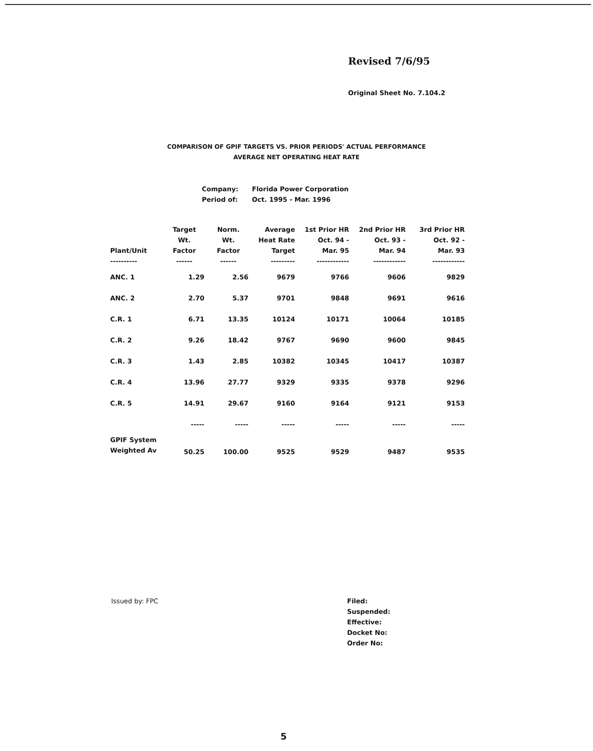Revised 7/6/95
Original Sheet No. 7.104.2
COMPARISON OF GPIF TARGETS VS. PRIOR PERIODS' ACTUAL PERFORMANCE
AVERAGE NET OPERATING HEAT RATE
Company: Florida Power Corporation
Period of: Oct. 1995 - Mar. 1996
| Plant/Unit ---------- | Target Wt. Factor ------ | Norm. Wt. Factor ------ | Average Heat Rate Target --------- | 1st Prior HR Oct. 94 - Mar. 95 ------------ | 2nd Prior HR Oct. 93 - Mar. 94 ------------ | 3rd Prior HR Oct. 92 - Mar. 93 ------------ |
| --- | --- | --- | --- | --- | --- | --- |
| ANC. 1 | 1.29 | 2.56 | 9679 | 9766 | 9606 | 9829 |
| ANC. 2 | 2.70 | 5.37 | 9701 | 9848 | 9691 | 9616 |
| C.R. 1 | 6.71 | 13.35 | 10124 | 10171 | 10064 | 10185 |
| C.R. 2 | 9.26 | 18.42 | 9767 | 9690 | 9600 | 9845 |
| C.R. 3 | 1.43 | 2.85 | 10382 | 10345 | 10417 | 10387 |
| C.R. 4 | 13.96 | 27.77 | 9329 | 9335 | 9378 | 9296 |
| C.R. 5 | 14.91 | 29.67 | 9160 | 9164 | 9121 | 9153 |
| | ----- | ----- | ----- | ----- | ----- | ----- |
| GPIF System Weighted Av | 50.25 | 100.00 | 9525 | 9529 | 9487 | 9535 |
Issued by: FPC
Filed:
Suspended:
Effective:
Docket No:
Order No:
5